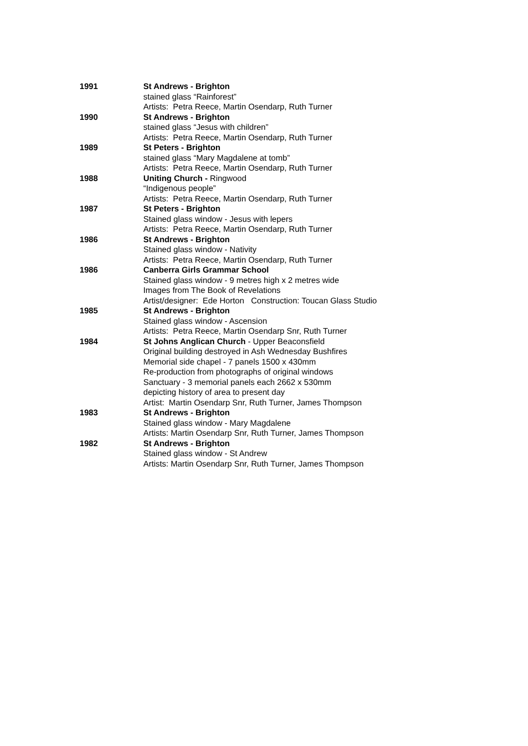| 1991 | St Andrews - Brighton stained glass “Rainforest” Artists: Petra Reece, Martin Osendarp, Ruth Turner |
| 1990 | St Andrews - Brighton stained glass “Jesus with children” Artists: Petra Reece, Martin Osendarp, Ruth Turner |
| 1989 | St Peters - Brighton stained glass “Mary Magdalene at tomb” Artists: Petra Reece, Martin Osendarp, Ruth Turner |
| 1988 | Uniting Church - Ringwood “Indigenous people” Artists: Petra Reece, Martin Osendarp, Ruth Turner |
| 1987 | St Peters - Brighton Stained glass window - Jesus with lepers Artists: Petra Reece, Martin Osendarp, Ruth Turner |
| 1986 | St Andrews - Brighton Stained glass window - Nativity Artists: Petra Reece, Martin Osendarp, Ruth Turner |
| 1986 | Canberra Girls Grammar School Stained glass window - 9 metres high x 2 metres wide Images from The Book of Revelations Artist/designer: Ede Horton Construction: Toucan Glass Studio |
| 1985 | St Andrews - Brighton Stained glass window - Ascension Artists: Petra Reece, Martin Osendarp Snr, Ruth Turner |
| 1984 | St Johns Anglican Church - Upper Beaconsfield Original building destroyed in Ash Wednesday Bushfires Memorial side chapel - 7 panels 1500 x 430mm Re-production from photographs of original windows Sanctuary - 3 memorial panels each 2662 x 530mm depicting history of area to present day Artist: Martin Osendarp Snr, Ruth Turner, James Thompson |
| 1983 | St Andrews - Brighton Stained glass window - Mary Magdalene Artists: Martin Osendarp Snr, Ruth Turner, James Thompson |
| 1982 | St Andrews - Brighton Stained glass window - St Andrew Artists: Martin Osendarp Snr, Ruth Turner, James Thompson |